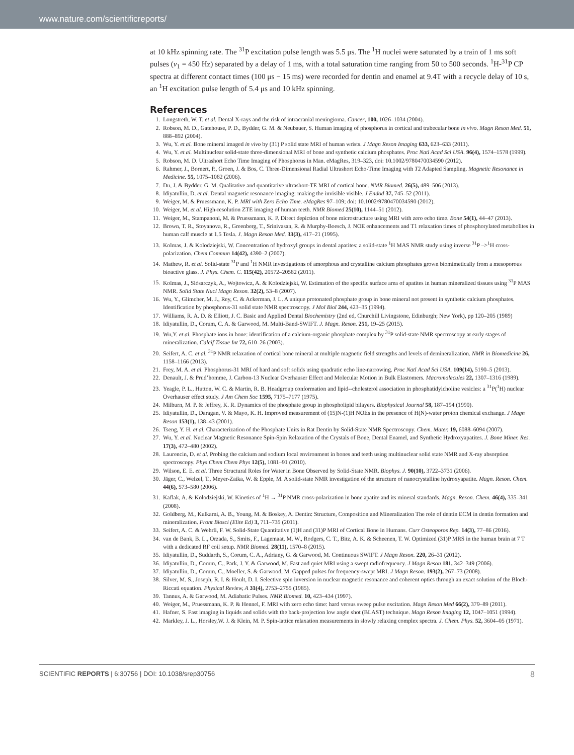www.nature.com/scientificreports/
at 10 kHz spinning rate. The <sup>31</sup>P excitation pulse length was 5.5 μs. The <sup>1</sup>H nuclei were saturated by a train of 1 ms soft pulses (ν<sub>1</sub> = 450 Hz) separated by a delay of 1 ms, with a total saturation time ranging from 50 to 500 seconds. <sup>1</sup>H-<sup>31</sup>P CP spectra at different contact times (100 μs − 15 ms) were recorded for dentin and enamel at 9.4T with a recycle delay of 10 s, an <sup>1</sup>H excitation pulse length of 5.4 μs and 10 kHz spinning.
References
1. Longstreth, W. T. et al. Dental X-rays and the risk of intracranial meningioma. Cancer, 100, 1026–1034 (2004).
2. Robson, M. D., Gatehouse, P. D., Bydder, G. M. & Neubauer, S. Human imaging of phosphorus in cortical and trabecular bone in vivo. Magn Reson Med. 51, 888–892 (2004).
3. Wu, Y. et al. Bone mineral imaged in vivo by (31) P solid state MRI of human wrists. J Magn Reson Imaging 633, 623–633 (2011).
4. Wu, Y. et al. Multinuclear solid-state three-dimensional MRI of bone and synthetic calcium phosphates. Proc Natl Acad Sci USA. 96(4), 1574–1578 (1999).
5. Robson, M. D. Ultrashort Echo Time Imaging of Phosphorus in Man. eMagRes, 319–323, doi: 10.1002/9780470034590 (2012).
6. Rahmer, J., Bornert, P., Groen, J. & Bos, C. Three-Dimensional Radial Ultrashort Echo-Time Imaging with T2 Adapted Sampling. Magnetic Resonance in Medicine. 55, 1075–1082 (2006).
7. Du, J. & Bydder, G. M. Qualitative and quantitative ultrashort-TE MRI of cortical bone. NMR Biomed. 26(5), 489–506 (2013).
8. Idiyatullin, D. et al. Dental magnetic resonance imaging: making the invisible visible. J Endod 37, 745–52 (2011).
9. Weiger, M. & Pruessmann, K. P. MRI with Zero Echo Time. eMagRes 97–109; doi: 10.1002/9780470034590 (2012).
10. Weiger, M. et al. High-resolution ZTE imaging of human teeth. NMR Biomed 25(10), 1144–51 (2012).
11. Weiger, M., Stampanoni, M. & Pruessmann, K. P. Direct depiction of bone microstructure using MRI with zero echo time. Bone 54(1), 44–47 (2013).
12. Brown, T. R., Stoyanova, R., Greenberg, T., Srinivasan, R. & Murphy-Boesch, J. NOE enhancements and T1 relaxation times of phosphorylated metabolites in human calf muscle at 1.5 Tesla. J. Magn Reson Med. 33(3), 417–21 (1995).
13. Kolmas, J. & Kolodziejski, W. Concentration of hydroxyl groups in dental apatites: a solid-state <sup>1</sup>H MAS NMR study using inverse <sup>31</sup>P –><sup>1</sup>H cross-polarization. Chem Commun 14(42), 4390–2 (2007).
14. Mathew, R. et al. Solid-state <sup>31</sup>P and <sup>1</sup>H NMR investigations of amorphous and crystalline calcium phosphates grown biomimetically from a mesoporous bioactive glass. J. Phys. Chem. C. 115(42), 20572–20582 (2011).
15. Kolmas, J., Slósarczyk, A., Wojtowicz, A. & Kolodziejski, W. Estimation of the specific surface area of apatites in human mineralized tissues using <sup>31</sup>P MAS NMR. Solid State Nucl Magn Reson. 32(2), 53–8 (2007).
16. Wu, Y., Glimcher, M. J., Rey, C. & Ackerman, J. L. A unique protonated phosphate group in bone mineral not present in synthetic calcium phosphates. Identification by phosphorus-31 solid state NMR spectroscopy. J Mol Biol 244, 423–35 (1994).
17. Williams, R. A. D. & Elliott, J. C. Basic and Applied Dental Biochemistry (2nd ed, Churchill Livingstone, Edinburgh; New York), pp 120–205 (1989)
18. Idiyatullin, D., Corum, C. A. & Garwood, M. Multi-Band-SWIFT. J. Magn. Reson. 251, 19–25 (2015).
19. Wu,Y. et al. Phosphate ions in bone: identification of a calcium-organic phosphate complex by <sup>31</sup>P solid-state NMR spectroscopy at early stages of mineralization. Calcif Tissue Int 72, 610–26 (2003).
20. Seifert, A. C. et al. <sup>31</sup>P NMR relaxation of cortical bone mineral at multiple magnetic field strengths and levels of demineralization. NMR in Biomedicine 26, 1158–1166 (2013).
21. Frey, M. A. et al. Phosphorus-31 MRI of hard and soft solids using quadratic echo line-narrowing. Proc Natl Acad Sci USA. 109(14), 5190–5 (2013).
22. Denault, J. & Prud’homme, J. Carbon-13 Nuclear Overhauser Effect and Molecular Motion in Bulk Elastomers. Macromolecules 22, 1307–1316 (1989).
23. Yeagle, P. L., Hutton, W. C. & Martin, R. B. Headgroup conformation and lipid--cholesterol association in phosphatidylcholine vesicles: a <sup>31</sup>P(<sup>1</sup>H) nuclear Overhauser effect study. J Am Chem Soc 1595, 7175–7177 (1975).
24. Milburn, M. P. & Jeffrey, K. R. Dynamics of the phosphate group in phospholipid bilayers. Biophysical Journal 58, 187–194 (1990).
25. Idiyatullin, D., Daragan, V. & Mayo, K. H. Improved measurement of (15)N-(1)H NOEs in the presence of H(N)-water proton chemical exchange. J Magn Reson 153(1), 138–43 (2001).
26. Tseng, Y. H. et al. Characterization of the Phosphate Units in Rat Dentin by Solid-State NMR Spectroscopy. Chem. Mater. 19, 6088–6094 (2007).
27. Wu, Y. et al. Nuclear Magnetic Resonance Spin-Spin Relaxation of the Crystals of Bone, Dental Enamel, and Synthetic Hydroxyapatites. J. Bone Miner. Res. 17(3), 472–480 (2002).
28. Laurencin, D. et al. Probing the calcium and sodium local environment in bones and teeth using multinuclear solid state NMR and X-ray absorption spectroscopy. Phys Chem Chem Phys 12(5), 1081–91 (2010).
29. Wilson, E. E. et al. Three Structural Roles for Water in Bone Observed by Solid-State NMR. Biophys. J. 90(10), 3722–3731 (2006).
30. Jäger, C., Welzel, T., Meyer-Zaika, W. & Epple, M. A solid-state NMR investigation of the structure of nanocrystalline hydroxyapatite. Magn. Reson. Chem. 44(6), 573–580 (2006).
31. Kaflak, A. & Kolodziejski, W. Kinetics of <sup>1</sup>H → <sup>31</sup>P NMR cross-polarization in bone apatite and its mineral standards. Magn. Reson. Chem. 46(4), 335–341 (2008).
32. Goldberg, M., Kulkarni, A. B., Young, M. & Boskey, A. Dentin: Structure, Composition and Mineralization The role of dentin ECM in dentin formation and mineralization. Front Biosci (Elite Ed) 3, 711–735 (2011).
33. Seifert, A. C. & Wehrli, F. W. Solid-State Quantitative (1)H and (31)P MRI of Cortical Bone in Humans. Curr Osteoporos Rep. 14(3), 77–86 (2016).
34. van de Bank, B. L., Orzada, S., Smits, F., Lagemaat, M. W., Rodgers, C. T., Bitz, A. K. & Scheenen, T. W. Optimized (31)P MRS in the human brain at 7 T with a dedicated RF coil setup. NMR Biomed. 28(11), 1570–8 (2015).
35. Idiyatullin, D., Suddarth, S., Corum, C. A., Adriany, G. & Garwood, M. Continuous SWIFT. J Magn Reson. 220, 26–31 (2012).
36. Idiyatullin, D., Corum, C., Park, J. Y. & Garwood, M. Fast and quiet MRI using a swept radiofrequency. J Magn Reson 181, 342–349 (2006).
37. Idiyatullin, D., Corum, C., Moeller, S. & Garwood, M. Gapped pulses for frequency-swept MRI. J Magn Reson. 193(2), 267–73 (2008).
38. Silver, M. S., Joseph, R. I. & Hoult, D. I. Selective spin inversion in nuclear magnetic resonance and coherent optics through an exact solution of the Bloch- Riccati equation. Physical Review, A 31(4), 2753–2755 (1985).
39. Tannus, A. & Garwood, M. Adiabatic Pulses. NMR Biomed. 10, 423–434 (1997).
40. Weiger, M., Pruessmann, K. P. & Hennel, F. MRI with zero echo time: hard versus sweep pulse excitation. Magn Reson Med 66(2), 379–89 (2011).
41. Hafner, S. Fast imaging in liquids and solids with the back-projection low angle shot (BLAST) technique. Magn Reson Imaging 12, 1047–1051 (1994).
42. Markley, J. L., Horsley,W. J. & Klein, M. P. Spin-lattice relaxation measurements in slowly relaxing complex spectra. J. Chem. Phys. 52, 3604–05 (1971).
SCIENTIFIC REPORTS | 6:30756 | DOI: 10.1038/srep30756 8